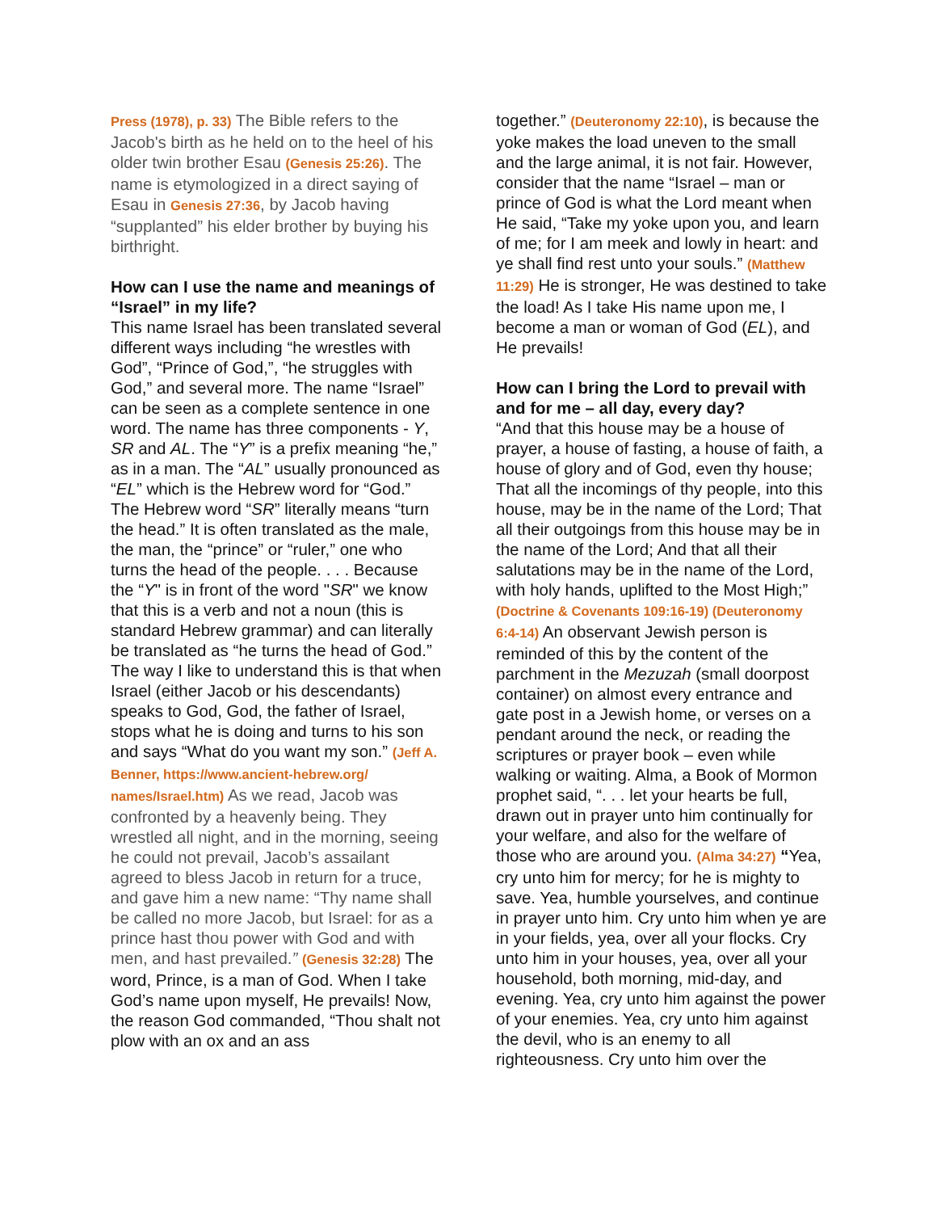Press (1978), p. 33) The Bible refers to the Jacob's birth as he held on to the heel of his older twin brother Esau (Genesis 25:26). The name is etymologized in a direct saying of Esau in Genesis 27:36, by Jacob having “supplanted” his elder brother by buying his birthright.
How can I use the name and meanings of “Israel” in my life?
This name Israel has been translated several different ways including “he wrestles with God”, “Prince of God,”, “he struggles with God,” and several more. The name “Israel” can be seen as a complete sentence in one word. The name has three components - Y, SR and AL. The “Y” is a prefix meaning “he,” as in a man. The “AL” usually pronounced as “EL” which is the Hebrew word for “God.” The Hebrew word “SR” literally means “turn the head.” It is often translated as the male, the man, the “prince” or “ruler,” one who turns the head of the people. . . . Because the “Y" is in front of the word "SR" we know that this is a verb and not a noun (this is standard Hebrew grammar) and can literally be translated as “he turns the head of God.” The way I like to understand this is that when Israel (either Jacob or his descendants) speaks to God, God, the father of Israel, stops what he is doing and turns to his son and says “What do you want my son.” (Jeff A. Benner, https://www.ancient-hebrew.org/ names/Israel.htm) As we read, Jacob was confronted by a heavenly being. They wrestled all night, and in the morning, seeing he could not prevail, Jacob’s assailant agreed to bless Jacob in return for a truce, and gave him a new name: “Thy name shall be called no more Jacob, but Israel: for as a prince hast thou power with God and with men, and hast prevailed.” (Genesis 32:28) The word, Prince, is a man of God. When I take God’s name upon myself, He prevails! Now, the reason God commanded, “Thou shalt not plow with an ox and an ass
together.” (Deuteronomy 22:10), is because the yoke makes the load uneven to the small and the large animal, it is not fair. However, consider that the name “Israel – man or prince of God is what the Lord meant when He said, “Take my yoke upon you, and learn of me; for I am meek and lowly in heart: and ye shall find rest unto your souls.” (Matthew 11:29) He is stronger, He was destined to take the load! As I take His name upon me, I become a man or woman of God (EL), and He prevails!
How can I bring the Lord to prevail with and for me – all day, every day?
“And that this house may be a house of prayer, a house of fasting, a house of faith, a house of glory and of God, even thy house; That all the incomings of thy people, into this house, may be in the name of the Lord; That all their outgoings from this house may be in the name of the Lord; And that all their salutations may be in the name of the Lord, with holy hands, uplifted to the Most High;” (Doctrine & Covenants 109:16-19) (Deuteronomy 6:4-14) An observant Jewish person is reminded of this by the content of the parchment in the Mezuzah (small doorpost container) on almost every entrance and gate post in a Jewish home, or verses on a pendant around the neck, or reading the scriptures or prayer book – even while walking or waiting. Alma, a Book of Mormon prophet said, “. . . let your hearts be full, drawn out in prayer unto him continually for your welfare, and also for the welfare of those who are around you. (Alma 34:27) “Yea, cry unto him for mercy; for he is mighty to save. Yea, humble yourselves, and continue in prayer unto him. Cry unto him when ye are in your fields, yea, over all your flocks. Cry unto him in your houses, yea, over all your household, both morning, mid-day, and evening. Yea, cry unto him against the power of your enemies. Yea, cry unto him against the devil, who is an enemy to all righteousness. Cry unto him over the